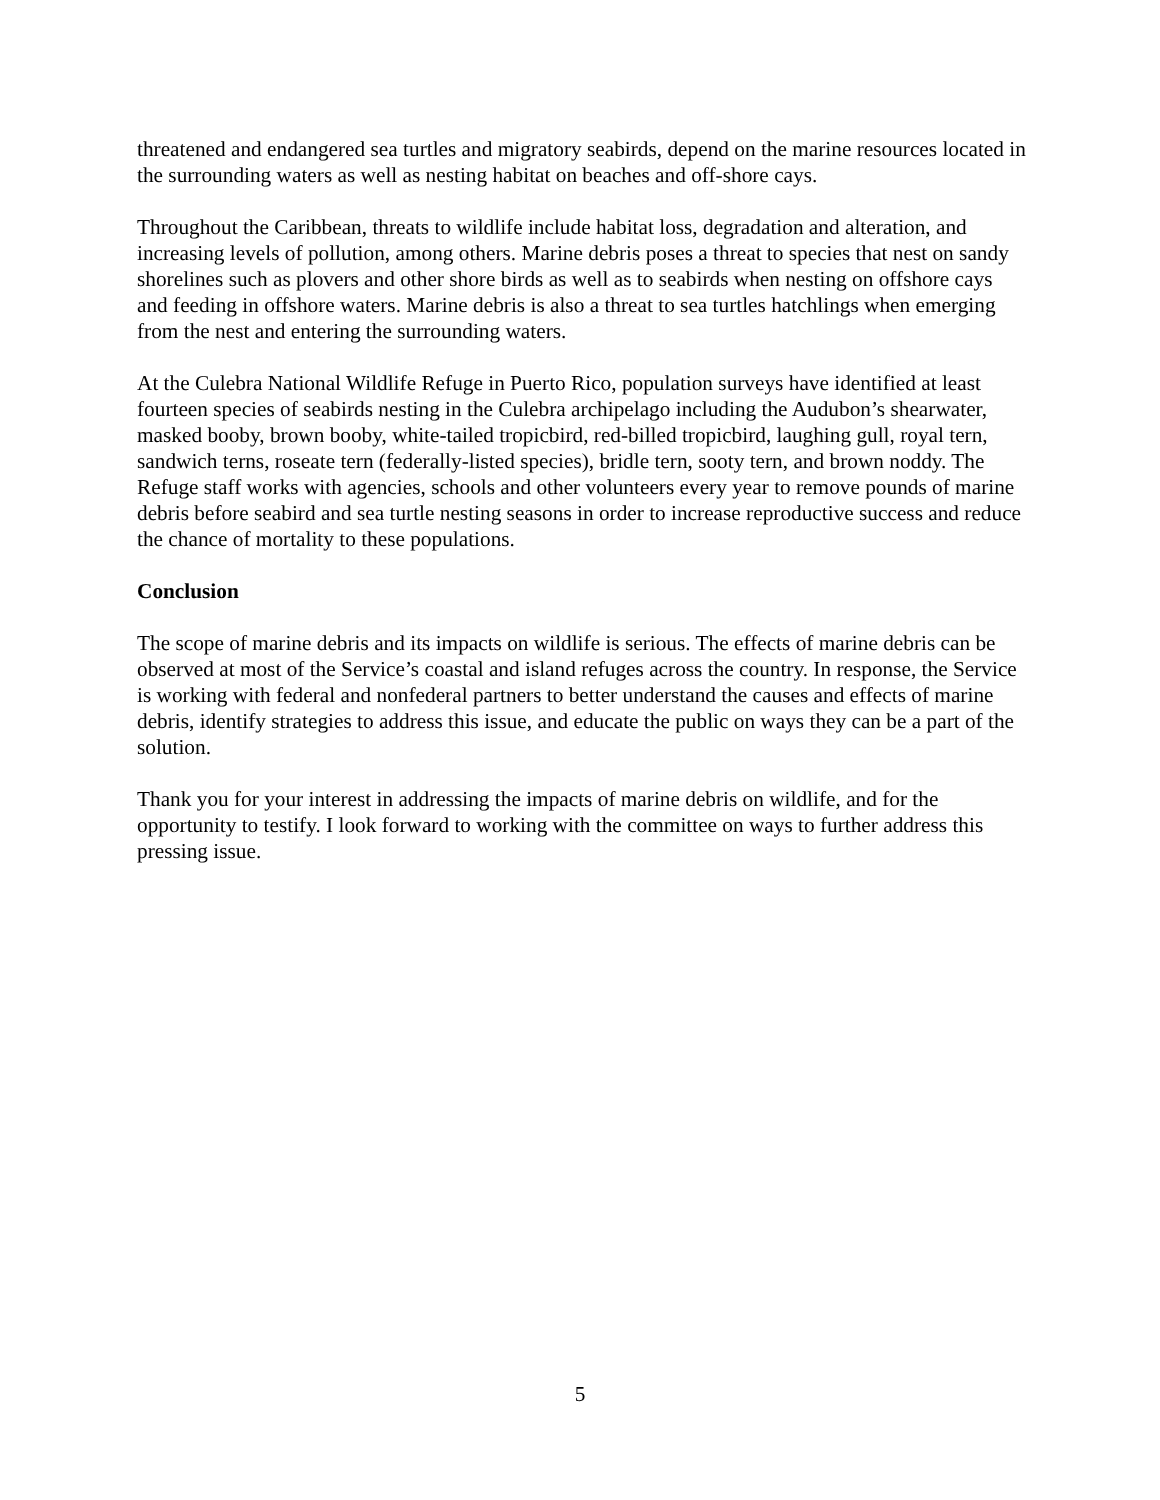threatened and endangered sea turtles and migratory seabirds, depend on the marine resources located in the surrounding waters as well as nesting habitat on beaches and off-shore cays.
Throughout the Caribbean, threats to wildlife include habitat loss, degradation and alteration, and increasing levels of pollution, among others. Marine debris poses a threat to species that nest on sandy shorelines such as plovers and other shore birds as well as to seabirds when nesting on offshore cays and feeding in offshore waters. Marine debris is also a threat to sea turtles hatchlings when emerging from the nest and entering the surrounding waters.
At the Culebra National Wildlife Refuge in Puerto Rico, population surveys have identified at least fourteen species of seabirds nesting in the Culebra archipelago including the Audubon’s shearwater, masked booby, brown booby, white-tailed tropicbird, red-billed tropicbird, laughing gull, royal tern, sandwich terns, roseate tern (federally-listed species), bridle tern, sooty tern, and brown noddy. The Refuge staff works with agencies, schools and other volunteers every year to remove pounds of marine debris before seabird and sea turtle nesting seasons in order to increase reproductive success and reduce the chance of mortality to these populations.
Conclusion
The scope of marine debris and its impacts on wildlife is serious. The effects of marine debris can be observed at most of the Service’s coastal and island refuges across the country. In response, the Service is working with federal and nonfederal partners to better understand the causes and effects of marine debris, identify strategies to address this issue, and educate the public on ways they can be a part of the solution.
Thank you for your interest in addressing the impacts of marine debris on wildlife, and for the opportunity to testify. I look forward to working with the committee on ways to further address this pressing issue.
5